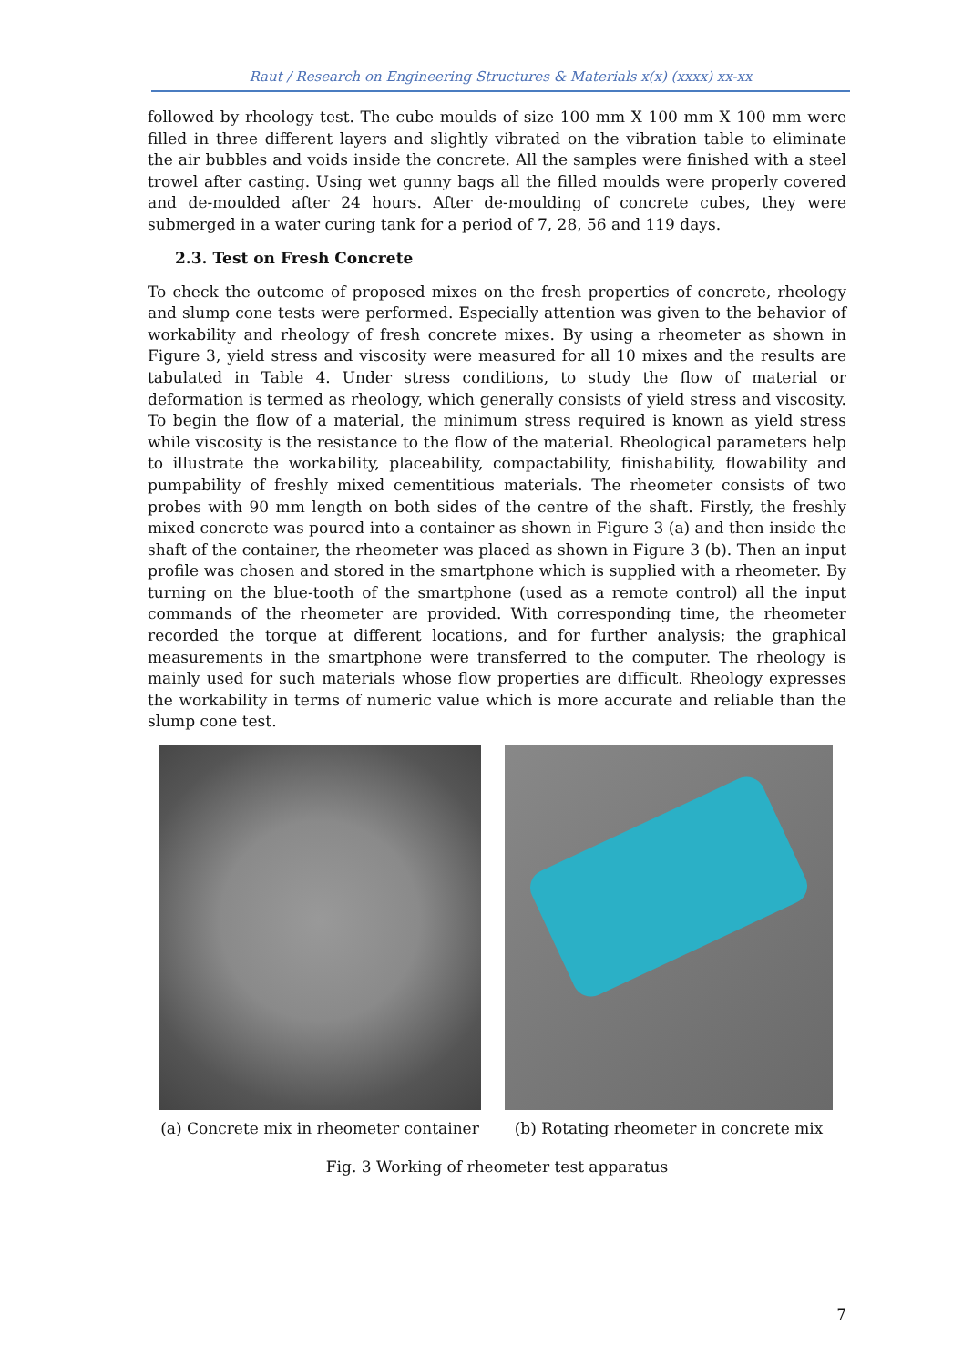Raut / Research on Engineering Structures & Materials x(x) (xxxx) xx-xx
followed by rheology test. The cube moulds of size 100 mm X 100 mm X 100 mm were filled in three different layers and slightly vibrated on the vibration table to eliminate the air bubbles and voids inside the concrete. All the samples were finished with a steel trowel after casting. Using wet gunny bags all the filled moulds were properly covered and de-moulded after 24 hours. After de-moulding of concrete cubes, they were submerged in a water curing tank for a period of 7, 28, 56 and 119 days.
2.3. Test on Fresh Concrete
To check the outcome of proposed mixes on the fresh properties of concrete, rheology and slump cone tests were performed. Especially attention was given to the behavior of workability and rheology of fresh concrete mixes. By using a rheometer as shown in Figure 3, yield stress and viscosity were measured for all 10 mixes and the results are tabulated in Table 4. Under stress conditions, to study the flow of material or deformation is termed as rheology, which generally consists of yield stress and viscosity. To begin the flow of a material, the minimum stress required is known as yield stress while viscosity is the resistance to the flow of the material. Rheological parameters help to illustrate the workability, placeability, compactability, finishability, flowability and pumpability of freshly mixed cementitious materials. The rheometer consists of two probes with 90 mm length on both sides of the centre of the shaft. Firstly, the freshly mixed concrete was poured into a container as shown in Figure 3 (a) and then inside the shaft of the container, the rheometer was placed as shown in Figure 3 (b). Then an input profile was chosen and stored in the smartphone which is supplied with a rheometer. By turning on the blue-tooth of the smartphone (used as a remote control) all the input commands of the rheometer are provided. With corresponding time, the rheometer recorded the torque at different locations, and for further analysis; the graphical measurements in the smartphone were transferred to the computer. The rheology is mainly used for such materials whose flow properties are difficult. Rheology expresses the workability in terms of numeric value which is more accurate and reliable than the slump cone test.
(a) Concrete mix in rheometer container
(b) Rotating rheometer in concrete mix
Fig. 3 Working of rheometer test apparatus
7